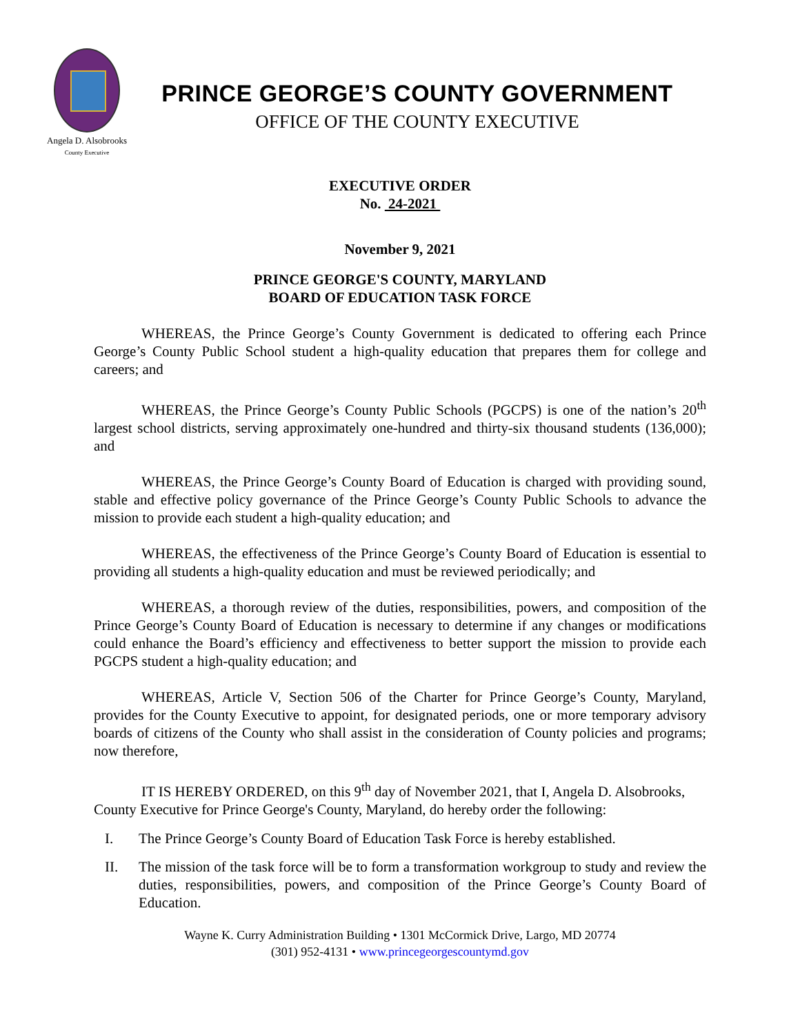Angela D. Alsobrooks
County Executive
PRINCE GEORGE’S COUNTY GOVERNMENT
OFFICE OF THE COUNTY EXECUTIVE
EXECUTIVE ORDER
No. 24-2021
November 9, 2021
PRINCE GEORGE'S COUNTY, MARYLAND
BOARD OF EDUCATION TASK FORCE
WHEREAS, the Prince George’s County Government is dedicated to offering each Prince George’s County Public School student a high-quality education that prepares them for college and careers; and
WHEREAS, the Prince George’s County Public Schools (PGCPS) is one of the nation’s 20<sup>th</sup> largest school districts, serving approximately one-hundred and thirty-six thousand students (136,000); and
WHEREAS, the Prince George’s County Board of Education is charged with providing sound, stable and effective policy governance of the Prince George’s County Public Schools to advance the mission to provide each student a high-quality education; and
WHEREAS, the effectiveness of the Prince George’s County Board of Education is essential to providing all students a high-quality education and must be reviewed periodically; and
WHEREAS, a thorough review of the duties, responsibilities, powers, and composition of the Prince George’s County Board of Education is necessary to determine if any changes or modifications could enhance the Board’s efficiency and effectiveness to better support the mission to provide each PGCPS student a high-quality education; and
WHEREAS, Article V, Section 506 of the Charter for Prince George’s County, Maryland, provides for the County Executive to appoint, for designated periods, one or more temporary advisory boards of citizens of the County who shall assist in the consideration of County policies and programs; now therefore,
IT IS HEREBY ORDERED, on this 9<sup>th</sup> day of November 2021, that I, Angela D. Alsobrooks, County Executive for Prince George's County, Maryland, do hereby order the following:
I. The Prince George’s County Board of Education Task Force is hereby established.
II. The mission of the task force will be to form a transformation workgroup to study and review the duties, responsibilities, powers, and composition of the Prince George’s County Board of Education.
Wayne K. Curry Administration Building • 1301 McCormick Drive, Largo, MD 20774
(301) 952-4131 • www.princegeorgescountymd.gov